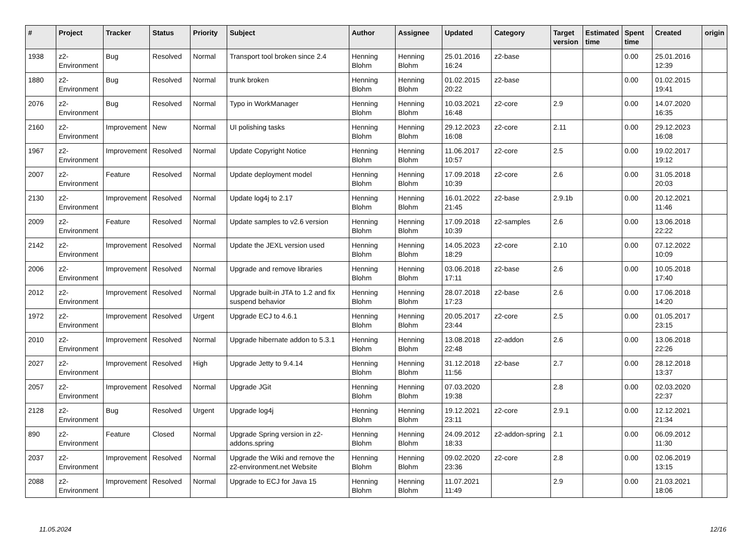| # | Project | Tracker | Status | Priority | Subject | Author | Assignee | Updated | Category | Target version | Estimated time | Spent time | Created | origin |
| --- | --- | --- | --- | --- | --- | --- | --- | --- | --- | --- | --- | --- | --- | --- |
| 1938 | z2-Environment | Bug | Resolved | Normal | Transport tool broken since 2.4 | Henning Blohm | Henning Blohm | 25.01.2016 16:24 | z2-base | | | 0.00 | 25.01.2016 12:39 | |
| 1880 | z2-Environment | Bug | Resolved | Normal | trunk broken | Henning Blohm | Henning Blohm | 01.02.2015 20:22 | z2-base | | | 0.00 | 01.02.2015 19:41 | |
| 2076 | z2-Environment | Bug | Resolved | Normal | Typo in WorkManager | Henning Blohm | Henning Blohm | 10.03.2021 16:48 | z2-core | 2.9 | | 0.00 | 14.07.2020 16:35 | |
| 2160 | z2-Environment | Improvement | New | Normal | UI polishing tasks | Henning Blohm | Henning Blohm | 29.12.2023 16:08 | z2-core | 2.11 | | 0.00 | 29.12.2023 16:08 | |
| 1967 | z2-Environment | Improvement | Resolved | Normal | Update Copyright Notice | Henning Blohm | Henning Blohm | 11.06.2017 10:57 | z2-core | 2.5 | | 0.00 | 19.02.2017 19:12 | |
| 2007 | z2-Environment | Feature | Resolved | Normal | Update deployment model | Henning Blohm | Henning Blohm | 17.09.2018 10:39 | z2-core | 2.6 | | 0.00 | 31.05.2018 20:03 | |
| 2130 | z2-Environment | Improvement | Resolved | Normal | Update log4j to 2.17 | Henning Blohm | Henning Blohm | 16.01.2022 21:45 | z2-base | 2.9.1b | | 0.00 | 20.12.2021 11:46 | |
| 2009 | z2-Environment | Feature | Resolved | Normal | Update samples to v2.6 version | Henning Blohm | Henning Blohm | 17.09.2018 10:39 | z2-samples | 2.6 | | 0.00 | 13.06.2018 22:22 | |
| 2142 | z2-Environment | Improvement | Resolved | Normal | Update the JEXL version used | Henning Blohm | Henning Blohm | 14.05.2023 18:29 | z2-core | 2.10 | | 0.00 | 07.12.2022 10:09 | |
| 2006 | z2-Environment | Improvement | Resolved | Normal | Upgrade and remove libraries | Henning Blohm | Henning Blohm | 03.06.2018 17:11 | z2-base | 2.6 | | 0.00 | 10.05.2018 17:40 | |
| 2012 | z2-Environment | Improvement | Resolved | Normal | Upgrade built-in JTA to 1.2 and fix suspend behavior | Henning Blohm | Henning Blohm | 28.07.2018 17:23 | z2-base | 2.6 | | 0.00 | 17.06.2018 14:20 | |
| 1972 | z2-Environment | Improvement | Resolved | Urgent | Upgrade ECJ to 4.6.1 | Henning Blohm | Henning Blohm | 20.05.2017 23:44 | z2-core | 2.5 | | 0.00 | 01.05.2017 23:15 | |
| 2010 | z2-Environment | Improvement | Resolved | Normal | Upgrade hibernate addon to 5.3.1 | Henning Blohm | Henning Blohm | 13.08.2018 22:48 | z2-addon | 2.6 | | 0.00 | 13.06.2018 22:26 | |
| 2027 | z2-Environment | Improvement | Resolved | High | Upgrade Jetty to 9.4.14 | Henning Blohm | Henning Blohm | 31.12.2018 11:56 | z2-base | 2.7 | | 0.00 | 28.12.2018 13:37 | |
| 2057 | z2-Environment | Improvement | Resolved | Normal | Upgrade JGit | Henning Blohm | Henning Blohm | 07.03.2020 19:38 | | 2.8 | | 0.00 | 02.03.2020 22:37 | |
| 2128 | z2-Environment | Bug | Resolved | Urgent | Upgrade log4j | Henning Blohm | Henning Blohm | 19.12.2021 23:11 | z2-core | 2.9.1 | | 0.00 | 12.12.2021 21:34 | |
| 890 | z2-Environment | Feature | Closed | Normal | Upgrade Spring version in z2-addons.spring | Henning Blohm | Henning Blohm | 24.09.2012 18:33 | z2-addon-spring | 2.1 | | 0.00 | 06.09.2012 11:30 | |
| 2037 | z2-Environment | Improvement | Resolved | Normal | Upgrade the Wiki and remove the z2-environment.net Website | Henning Blohm | Henning Blohm | 09.02.2020 23:36 | z2-core | 2.8 | | 0.00 | 02.06.2019 13:15 | |
| 2088 | z2-Environment | Improvement | Resolved | Normal | Upgrade to ECJ for Java 15 | Henning Blohm | Henning Blohm | 11.07.2021 11:49 | | 2.9 | | 0.00 | 21.03.2021 18:06 | |
11.05.2024 12/16